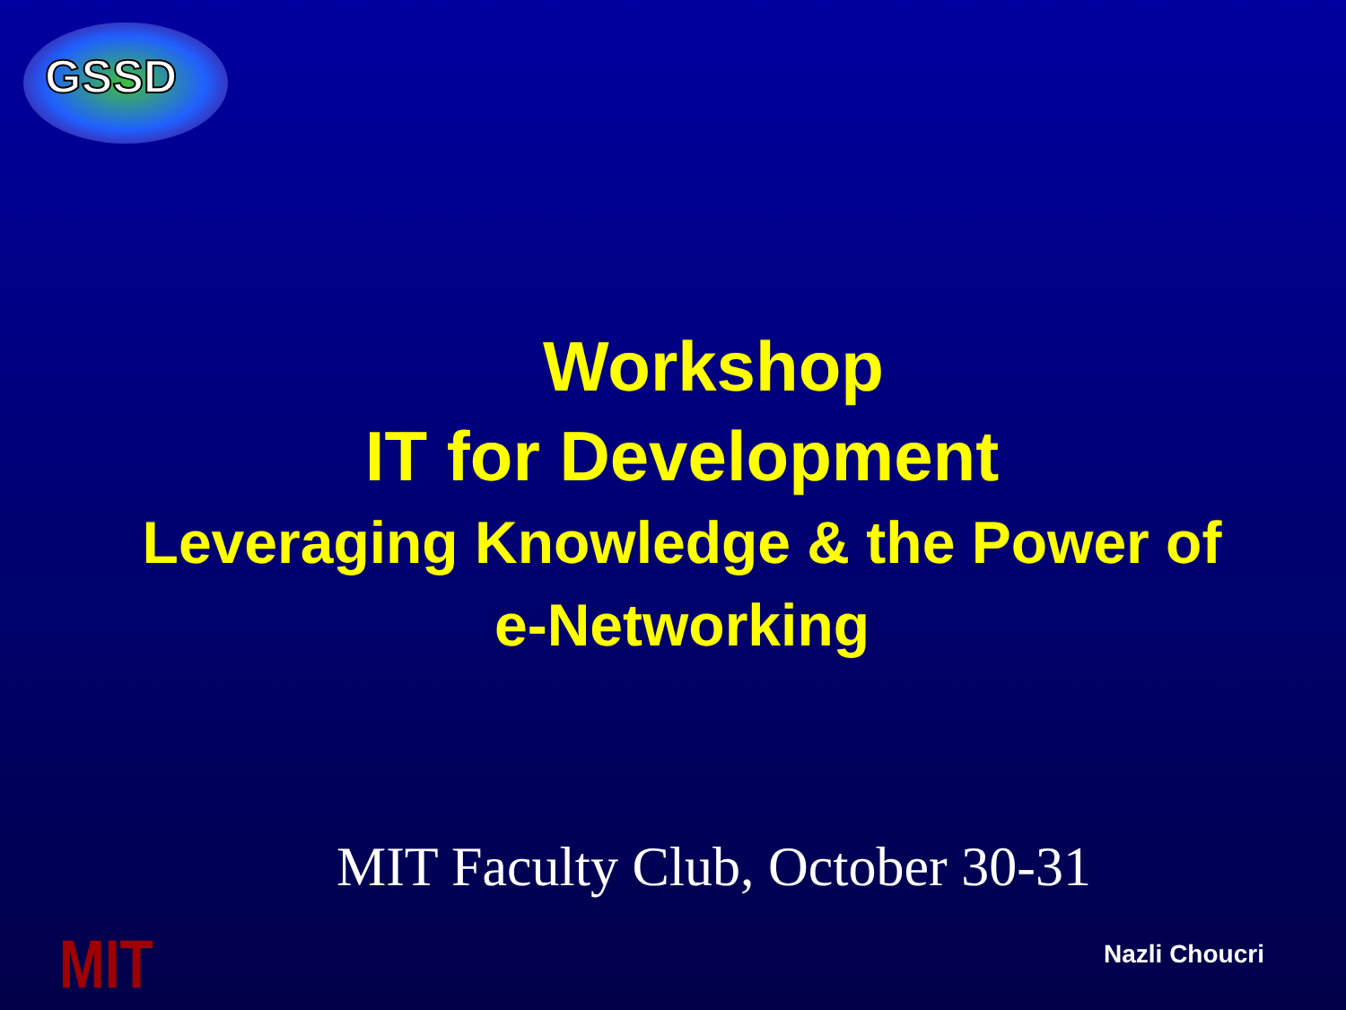GSSD
Workshop
IT for Development
Leveraging Knowledge & the Power of
e-Networking
MIT Faculty Club, October 30-31
MIT Nazli Choucri